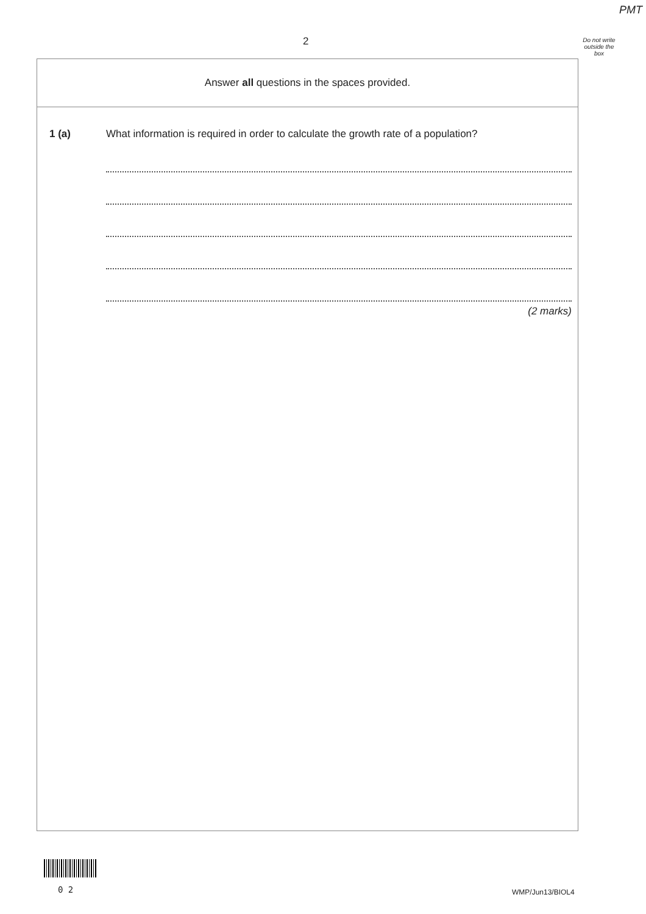PMT
2
Do not write outside the box
Answer all questions in the spaces provided.
1 (a) What information is required in order to calculate the growth rate of a population?
(2 marks)
0 2 WMP/Jun13/BIOL4